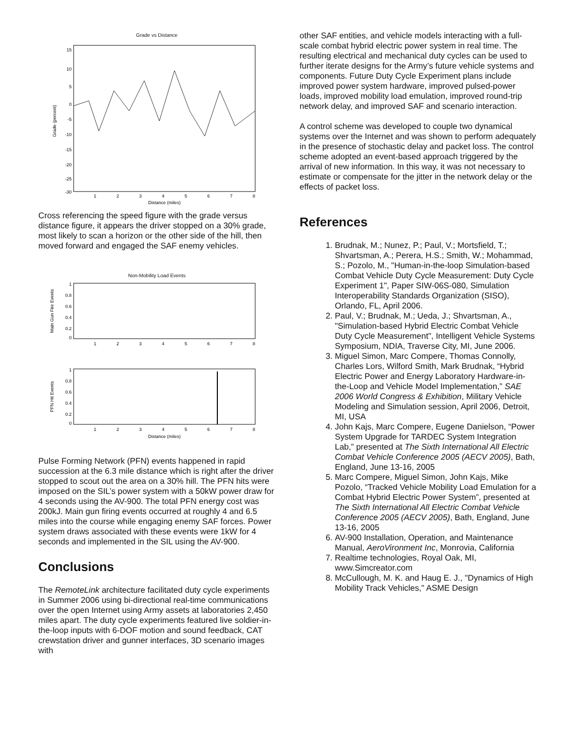Grade vs Distance
15
10
5
0
-5
-10
-15
-20
-25
-30
1
2
3
4
5
6
7
8
Distance (miles)
Grade (percent)
Cross referencing the speed figure with the grade versus distance figure, it appears the driver stopped on a 30% grade, most likely to scan a horizon or the other side of the hill, then moved forward and engaged the SAF enemy vehicles.
Non-Mobility Load Events
Main Gun Fire Events
1
0.8
0.6
0.4
0.2
0
1
2
3
4
5
6
7
8
PFN Hit Events
1
0.8
0.6
0.4
0.2
0
1
2
3
4
5
6
7
8
Distance (miles)
Pulse Forming Network (PFN) events happened in rapid succession at the 6.3 mile distance which is right after the driver stopped to scout out the area on a 30% hill. The PFN hits were imposed on the SIL’s power system with a 50kW power draw for 4 seconds using the AV-900. The total PFN energy cost was 200kJ. Main gun firing events occurred at roughly 4 and 6.5 miles into the course while engaging enemy SAF forces. Power system draws associated with these events were 1kW for 4 seconds and implemented in the SIL using the AV-900.
Conclusions
The RemoteLink architecture facilitated duty cycle experiments in Summer 2006 using bi-directional real-time communications over the open Internet using Army assets at laboratories 2,450 miles apart. The duty cycle experiments featured live soldier-in-the-loop inputs with 6-DOF motion and sound feedback, CAT crewstation driver and gunner interfaces, 3D scenario images with
other SAF entities, and vehicle models interacting with a full-scale combat hybrid electric power system in real time. The resulting electrical and mechanical duty cycles can be used to further iterate designs for the Army’s future vehicle systems and components. Future Duty Cycle Experiment plans include improved power system hardware, improved pulsed-power loads, improved mobility load emulation, improved round-trip network delay, and improved SAF and scenario interaction.
A control scheme was developed to couple two dynamical systems over the Internet and was shown to perform adequately in the presence of stochastic delay and packet loss. The control scheme adopted an event-based approach triggered by the arrival of new information. In this way, it was not necessary to estimate or compensate for the jitter in the network delay or the effects of packet loss.
References
1. Brudnak, M.; Nunez, P.; Paul, V.; Mortsfield, T.; Shvartsman, A.; Perera, H.S.; Smith, W.; Mohammad, S.; Pozolo, M., "Human-in-the-loop Simulation-based Combat Vehicle Duty Cycle Measurement: Duty Cycle Experiment 1", Paper SIW-06S-080, Simulation Interoperability Standards Organization (SISO), Orlando, FL, April 2006.
2. Paul, V.; Brudnak, M.; Ueda, J.; Shvartsman, A., "Simulation-based Hybrid Electric Combat Vehicle Duty Cycle Measurement", Intelligent Vehicle Systems Symposium, NDIA, Traverse City, MI, June 2006.
3. Miguel Simon, Marc Compere, Thomas Connolly, Charles Lors, Wilford Smith, Mark Brudnak, “Hybrid Electric Power and Energy Laboratory Hardware-in-the-Loop and Vehicle Model Implementation,” SAE 2006 World Congress & Exhibition, Military Vehicle Modeling and Simulation session, April 2006, Detroit, MI, USA
4. John Kajs, Marc Compere, Eugene Danielson, “Power System Upgrade for TARDEC System Integration Lab,” presented at The Sixth International All Electric Combat Vehicle Conference 2005 (AECV 2005), Bath, England, June 13-16, 2005
5. Marc Compere, Miguel Simon, John Kajs, Mike Pozolo, “Tracked Vehicle Mobility Load Emulation for a Combat Hybrid Electric Power System”, presented at The Sixth International All Electric Combat Vehicle Conference 2005 (AECV 2005), Bath, England, June 13-16, 2005
6. AV-900 Installation, Operation, and Maintenance Manual, AeroVironment Inc, Monrovia, California
7. Realtime technologies, Royal Oak, MI, www.Simcreator.com
8. McCullough, M. K. and Haug E. J., "Dynamics of High Mobility Track Vehicles," ASME Design